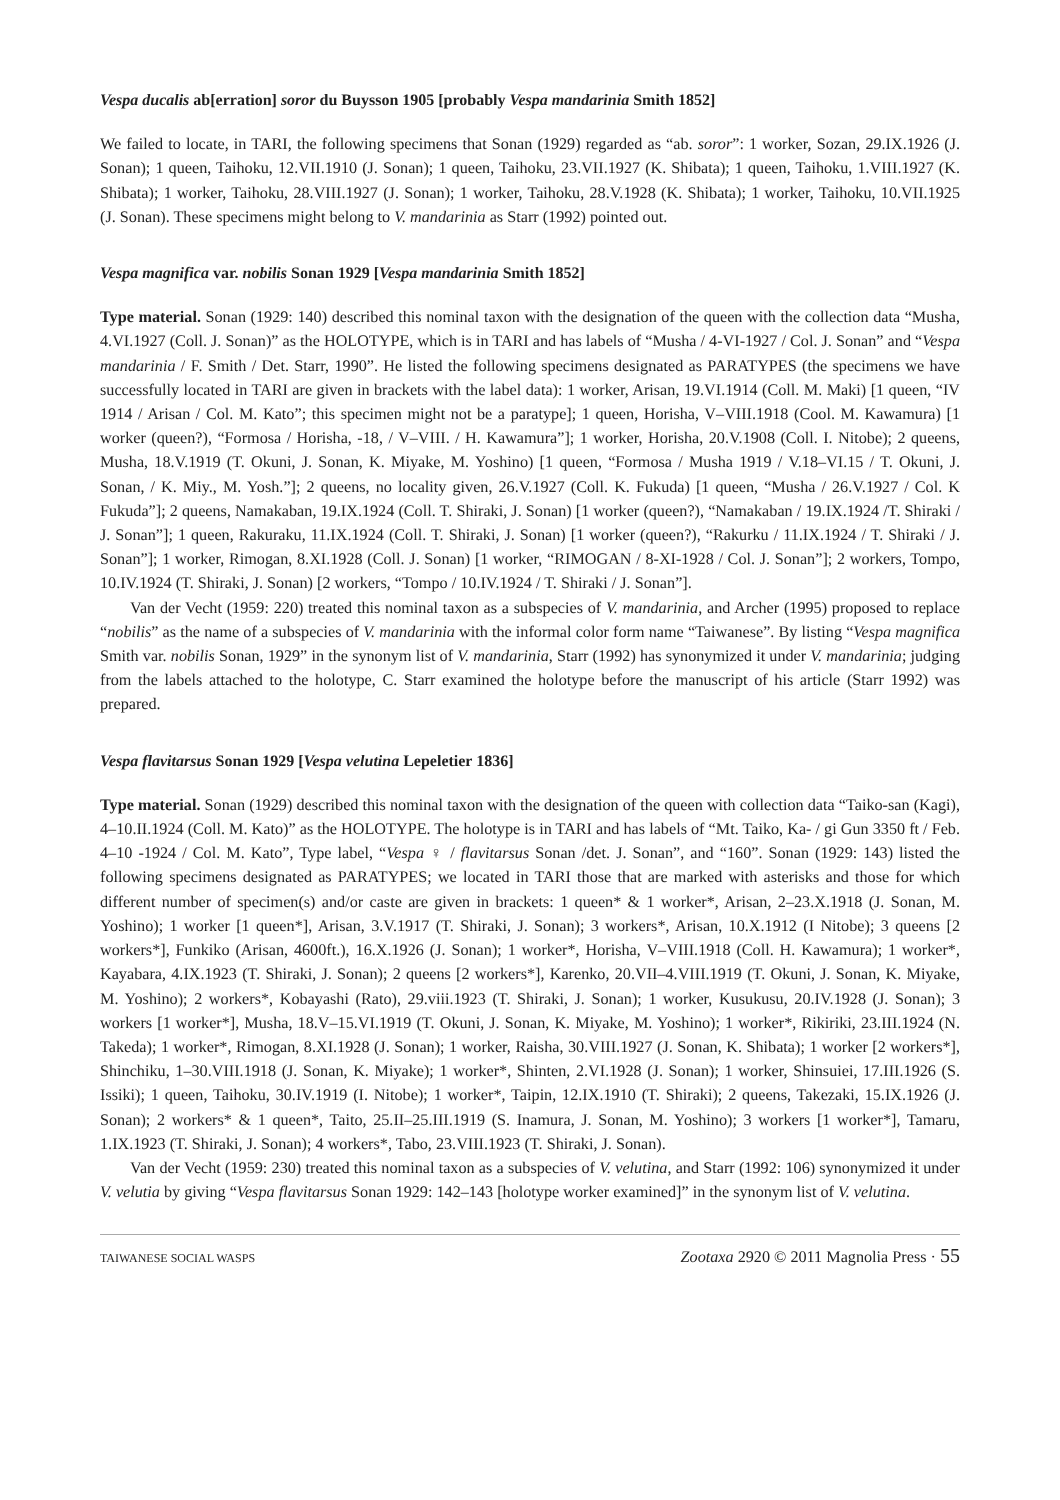Vespa ducalis ab[erration] soror du Buysson 1905 [probably Vespa mandarinia Smith 1852]
We failed to locate, in TARI, the following specimens that Sonan (1929) regarded as “ab. soror”: 1 worker, Sozan, 29.IX.1926 (J. Sonan); 1 queen, Taihoku, 12.VII.1910 (J. Sonan); 1 queen, Taihoku, 23.VII.1927 (K. Shibata); 1 queen, Taihoku, 1.VIII.1927 (K. Shibata); 1 worker, Taihoku, 28.VIII.1927 (J. Sonan); 1 worker, Taihoku, 28.V.1928 (K. Shibata); 1 worker, Taihoku, 10.VII.1925 (J. Sonan). These specimens might belong to V. mandarinia as Starr (1992) pointed out.
Vespa magnifica var. nobilis Sonan 1929 [Vespa mandarinia Smith 1852]
Type material. Sonan (1929: 140) described this nominal taxon with the designation of the queen with the collection data “Musha, 4.VI.1927 (Coll. J. Sonan)” as the HOLOTYPE, which is in TARI and has labels of “Musha / 4-VI-1927 / Col. J. Sonan” and “Vespa mandarinia / F. Smith / Det. Starr, 1990”. He listed the following specimens designated as PARATYPES (the specimens we have successfully located in TARI are given in brackets with the label data): 1 worker, Arisan, 19.VI.1914 (Coll. M. Maki) [1 queen, “IV 1914 / Arisan / Col. M. Kato”; this specimen might not be a paratype]; 1 queen, Horisha, V–VIII.1918 (Cool. M. Kawamura) [1 worker (queen?), “Formosa / Horisha, -18, / V–VIII. / H. Kawamura”]; 1 worker, Horisha, 20.V.1908 (Coll. I. Nitobe); 2 queens, Musha, 18.V.1919 (T. Okuni, J. Sonan, K. Miyake, M. Yoshino) [1 queen, “Formosa / Musha 1919 / V.18–VI.15 / T. Okuni, J. Sonan, / K. Miy., M. Yosh.”]; 2 queens, no locality given, 26.V.1927 (Coll. K. Fukuda) [1 queen, “Musha / 26.V.1927 / Col. K Fukuda”]; 2 queens, Namakaban, 19.IX.1924 (Coll. T. Shiraki, J. Sonan) [1 worker (queen?), “Namakaban / 19.IX.1924 /T. Shiraki / J. Sonan”]; 1 queen, Rakuraku, 11.IX.1924 (Coll. T. Shiraki, J. Sonan) [1 worker (queen?), “Rakurku / 11.IX.1924 / T. Shiraki / J. Sonan”]; 1 worker, Rimogan, 8.XI.1928 (Coll. J. Sonan) [1 worker, “RIMOGAN / 8-XI-1928 / Col. J. Sonan”]; 2 workers, Tompo, 10.IV.1924 (T. Shiraki, J. Sonan) [2 workers, “Tompo / 10.IV.1924 / T. Shiraki / J. Sonan”].
Van der Vecht (1959: 220) treated this nominal taxon as a subspecies of V. mandarinia, and Archer (1995) proposed to replace “nobilis” as the name of a subspecies of V. mandarinia with the informal color form name “Taiwanese”. By listing “Vespa magnifica Smith var. nobilis Sonan, 1929” in the synonym list of V. mandarinia, Starr (1992) has synonymized it under V. mandarinia; judging from the labels attached to the holotype, C. Starr examined the holotype before the manuscript of his article (Starr 1992) was prepared.
Vespa flavitarsus Sonan 1929 [Vespa velutina Lepeletier 1836]
Type material. Sonan (1929) described this nominal taxon with the designation of the queen with collection data “Taiko-san (Kagi), 4–10.II.1924 (Coll. M. Kato)” as the HOLOTYPE. The holotype is in TARI and has labels of “Mt. Taiko, Ka- / gi Gun 3350 ft / Feb. 4–10 -1924 / Col. M. Kato”, Type label, “Vespa ♀ / flavitarsus Sonan /det. J. Sonan”, and “160”. Sonan (1929: 143) listed the following specimens designated as PARATYPES; we located in TARI those that are marked with asterisks and those for which different number of specimen(s) and/or caste are given in brackets: 1 queen* & 1 worker*, Arisan, 2–23.X.1918 (J. Sonan, M. Yoshino); 1 worker [1 queen*], Arisan, 3.V.1917 (T. Shiraki, J. Sonan); 3 workers*, Arisan, 10.X.1912 (I Nitobe); 3 queens [2 workers*], Funkiko (Arisan, 4600ft.), 16.X.1926 (J. Sonan); 1 worker*, Horisha, V–VIII.1918 (Coll. H. Kawamura); 1 worker*, Kayabara, 4.IX.1923 (T. Shiraki, J. Sonan); 2 queens [2 workers*], Karenko, 20.VII–4.VIII.1919 (T. Okuni, J. Sonan, K. Miyake, M. Yoshino); 2 workers*, Kobayashi (Rato), 29.viii.1923 (T. Shiraki, J. Sonan); 1 worker, Kusukusu, 20.IV.1928 (J. Sonan); 3 workers [1 worker*], Musha, 18.V–15.VI.1919 (T. Okuni, J. Sonan, K. Miyake, M. Yoshino); 1 worker*, Rikiriki, 23.III.1924 (N. Takeda); 1 worker*, Rimogan, 8.XI.1928 (J. Sonan); 1 worker, Raisha, 30.VIII.1927 (J. Sonan, K. Shibata); 1 worker [2 workers*], Shinchiku, 1–30.VIII.1918 (J. Sonan, K. Miyake); 1 worker*, Shinten, 2.VI.1928 (J. Sonan); 1 worker, Shinsuiei, 17.III.1926 (S. Issiki); 1 queen, Taihoku, 30.IV.1919 (I. Nitobe); 1 worker*, Taipin, 12.IX.1910 (T. Shiraki); 2 queens, Takezaki, 15.IX.1926 (J. Sonan); 2 workers* & 1 queen*, Taito, 25.II–25.III.1919 (S. Inamura, J. Sonan, M. Yoshino); 3 workers [1 worker*], Tamaru, 1.IX.1923 (T. Shiraki, J. Sonan); 4 workers*, Tabo, 23.VIII.1923 (T. Shiraki, J. Sonan).
Van der Vecht (1959: 230) treated this nominal taxon as a subspecies of V. velutina, and Starr (1992: 106) synonymized it under V. velutia by giving “Vespa flavitarsus Sonan 1929: 142–143 [holotype worker examined]” in the synonym list of V. velutina.
TAIWANESE SOCIAL WASPS Zootaxa 2920 © 2011 Magnolia Press · 55